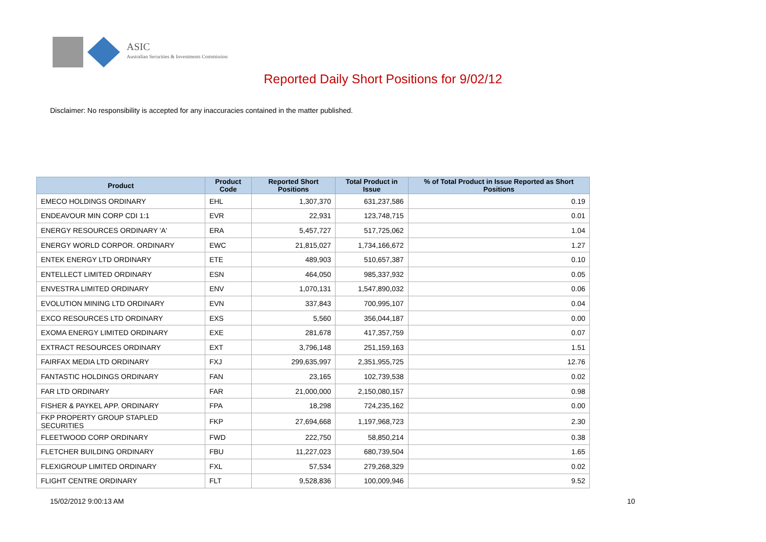ASIC
Australian Securities & Investments Commission
Reported Daily Short Positions for 9/02/12
Disclaimer: No responsibility is accepted for any inaccuracies contained in the matter published.
| Product | Product Code | Reported Short Positions | Total Product in Issue | % of Total Product in Issue Reported as Short Positions |
| --- | --- | --- | --- | --- |
| EMECO HOLDINGS ORDINARY | EHL | 1,307,370 | 631,237,586 | 0.19 |
| ENDEAVOUR MIN CORP CDI 1:1 | EVR | 22,931 | 123,748,715 | 0.01 |
| ENERGY RESOURCES ORDINARY 'A' | ERA | 5,457,727 | 517,725,062 | 1.04 |
| ENERGY WORLD CORPOR. ORDINARY | EWC | 21,815,027 | 1,734,166,672 | 1.27 |
| ENTEK ENERGY LTD ORDINARY | ETE | 489,903 | 510,657,387 | 0.10 |
| ENTELLECT LIMITED ORDINARY | ESN | 464,050 | 985,337,932 | 0.05 |
| ENVESTRA LIMITED ORDINARY | ENV | 1,070,131 | 1,547,890,032 | 0.06 |
| EVOLUTION MINING LTD ORDINARY | EVN | 337,843 | 700,995,107 | 0.04 |
| EXCO RESOURCES LTD ORDINARY | EXS | 5,560 | 356,044,187 | 0.00 |
| EXOMA ENERGY LIMITED ORDINARY | EXE | 281,678 | 417,357,759 | 0.07 |
| EXTRACT RESOURCES ORDINARY | EXT | 3,796,148 | 251,159,163 | 1.51 |
| FAIRFAX MEDIA LTD ORDINARY | FXJ | 299,635,997 | 2,351,955,725 | 12.76 |
| FANTASTIC HOLDINGS ORDINARY | FAN | 23,165 | 102,739,538 | 0.02 |
| FAR LTD ORDINARY | FAR | 21,000,000 | 2,150,080,157 | 0.98 |
| FISHER & PAYKEL APP. ORDINARY | FPA | 18,298 | 724,235,162 | 0.00 |
| FKP PROPERTY GROUP STAPLED SECURITIES | FKP | 27,694,668 | 1,197,968,723 | 2.30 |
| FLEETWOOD CORP ORDINARY | FWD | 222,750 | 58,850,214 | 0.38 |
| FLETCHER BUILDING ORDINARY | FBU | 11,227,023 | 680,739,504 | 1.65 |
| FLEXIGROUP LIMITED ORDINARY | FXL | 57,534 | 279,268,329 | 0.02 |
| FLIGHT CENTRE ORDINARY | FLT | 9,528,836 | 100,009,946 | 9.52 |
15/02/2012 9:00:13 AM 10